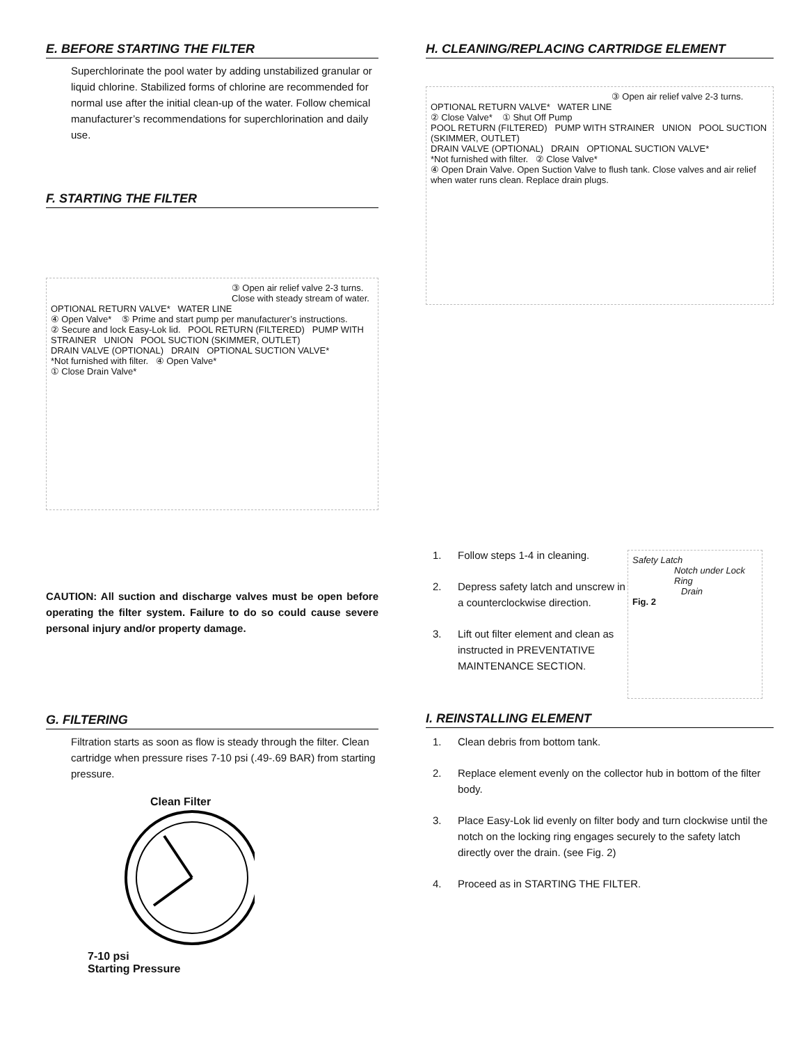E. BEFORE STARTING THE FILTER
Superchlorinate the pool water by adding unstabilized granular or liquid chlorine. Stabilized forms of chlorine are recommended for normal use after the initial clean-up of the water. Follow chemical manufacturer’s recommendations for superchlorination and daily use.
F. STARTING THE FILTER
③ Open air relief valve 2-3 turns. Close with steady stream of water.
OPTIONAL RETURN VALVE* WATER LINE
④ Open Valve* ⑤ Prime and start pump per manufacturer’s instructions.
② Secure and lock Easy-Lok lid. POOL RETURN (FILTERED) PUMP WITH STRAINER UNION POOL SUCTION (SKIMMER, OUTLET)
DRAIN VALVE (OPTIONAL) DRAIN OPTIONAL SUCTION VALVE*
*Not furnished with filter. ④ Open Valve*
① Close Drain Valve*
CAUTION: All suction and discharge valves must be open before operating the filter system. Failure to do so could cause severe personal injury and/or property damage.
G. FILTERING
Filtration starts as soon as flow is steady through the filter. Clean cartridge when pressure rises 7-10 psi (.49-.69 BAR) from starting pressure.
Clean Filter
7-10 psi
Starting Pressure
H. CLEANING/REPLACING CARTRIDGE ELEMENT
③ Open air relief valve 2-3 turns.
OPTIONAL RETURN VALVE* WATER LINE
② Close Valve* ① Shut Off Pump
POOL RETURN (FILTERED) PUMP WITH STRAINER UNION POOL SUCTION (SKIMMER, OUTLET)
DRAIN VALVE (OPTIONAL) DRAIN OPTIONAL SUCTION VALVE*
*Not furnished with filter. ② Close Valve*
④ Open Drain Valve. Open Suction Valve to flush tank. Close valves and air relief when water runs clean. Replace drain plugs.
1. Follow steps 1-4 in cleaning.
2. Depress safety latch and unscrew in a counterclockwise direction.
3. Lift out filter element and clean as instructed in PREVENTATIVE MAINTENANCE SECTION.
Safety Latch
Notch under Lock Ring
Drain
Fig. 2
I. REINSTALLING ELEMENT
1. Clean debris from bottom tank.
2. Replace element evenly on the collector hub in bottom of the filter body.
3. Place Easy-Lok lid evenly on filter body and turn clockwise until the notch on the locking ring engages securely to the safety latch directly over the drain. (see Fig. 2)
4. Proceed as in STARTING THE FILTER.